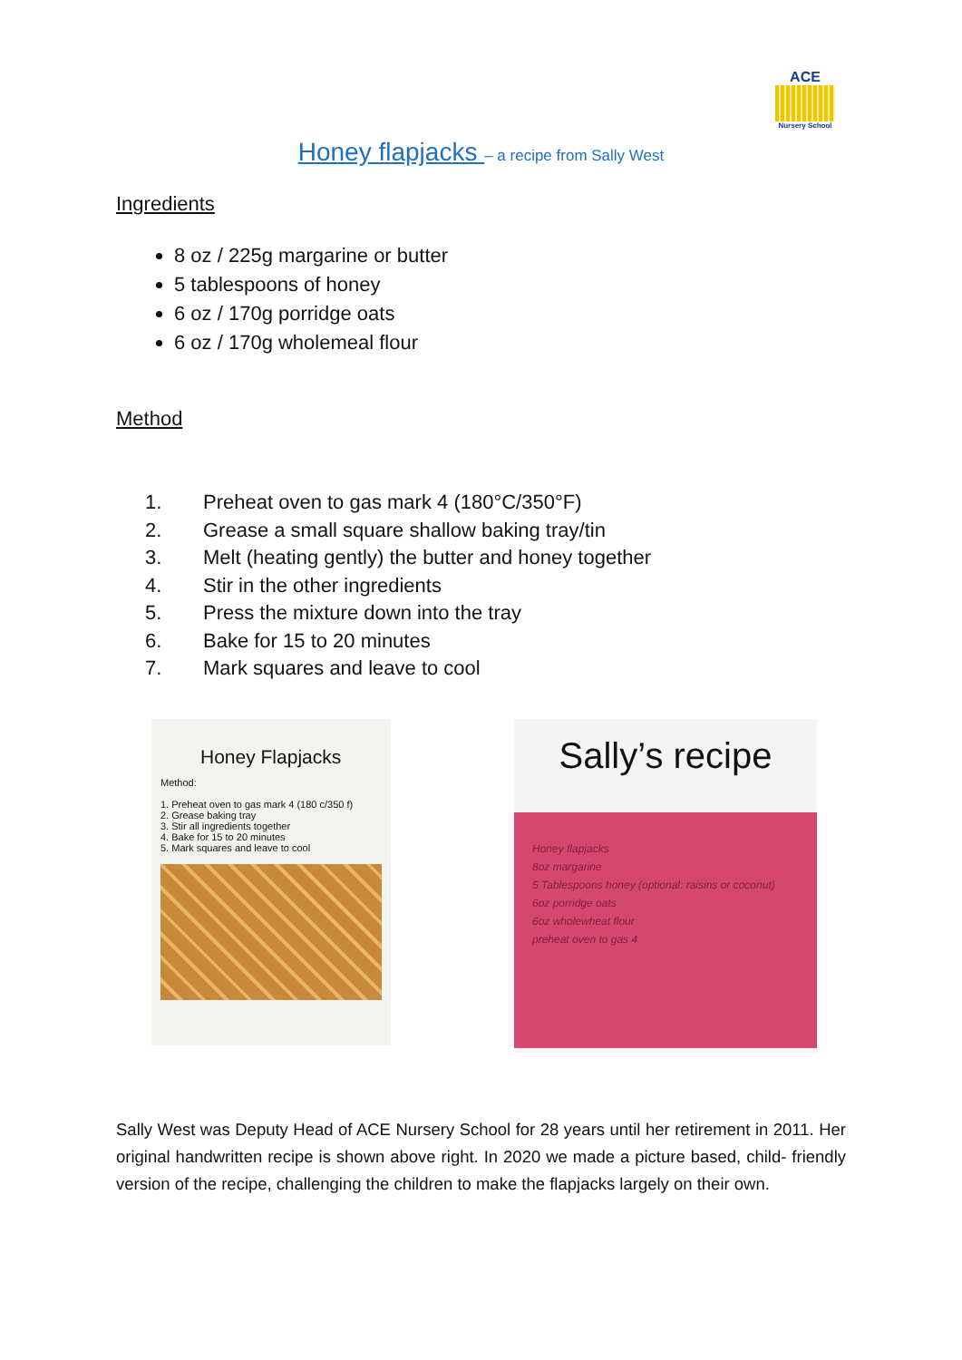ACE
Nursery School
Honey flapjacks – a recipe from Sally West
Ingredients
8 oz / 225g margarine or butter
5 tablespoons of honey
6 oz / 170g porridge oats
6 oz / 170g wholemeal flour
Method
1. Preheat oven to gas mark 4 (180°C/350°F)
2. Grease a small square shallow baking tray/tin
3. Melt (heating gently) the butter and honey together
4. Stir in the other ingredients
5. Press the mixture down into the tray
6. Bake for 15 to 20 minutes
7. Mark squares and leave to cool
Honey Flapjacks
Method:
1. Preheat oven to gas mark 4 (180 c/350 f)
2. Grease baking tray
3. Stir all ingredients together
4. Bake for 15 to 20 minutes
5. Mark squares and leave to cool
Sally’s recipe
Honey flapjacks
8oz margarine
5 Tablespoons honey (optional: raisins or coconut)
6oz porridge oats
6oz wholewheat flour
preheat oven to gas 4
Sally West was Deputy Head of ACE Nursery School for 28 years until her retirement in 2011. Her original handwritten recipe is shown above right. In 2020 we made a picture based, child- friendly version of the recipe, challenging the children to make the flapjacks largely on their own.